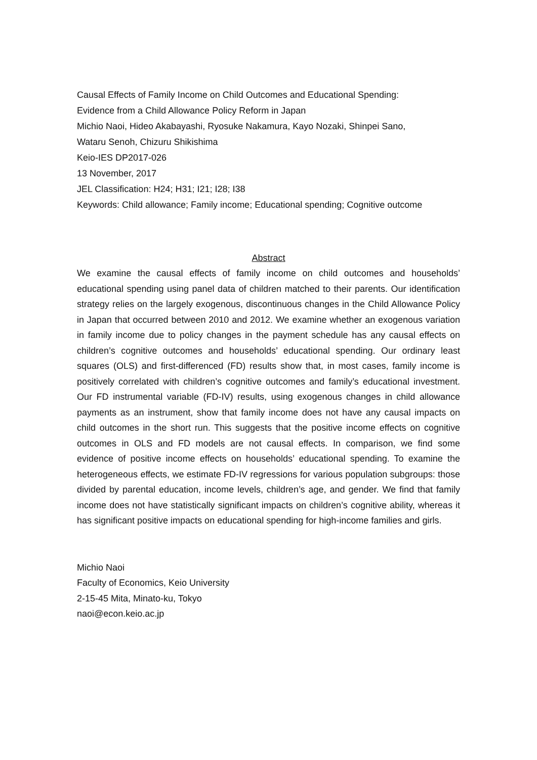Causal Effects of Family Income on Child Outcomes and Educational Spending:
Evidence from a Child Allowance Policy Reform in Japan
Michio Naoi, Hideo Akabayashi, Ryosuke Nakamura, Kayo Nozaki, Shinpei Sano,
Wataru Senoh, Chizuru Shikishima
Keio-IES DP2017-026
13 November, 2017
JEL Classification: H24; H31; I21; I28; I38
Keywords: Child allowance; Family income; Educational spending; Cognitive outcome
Abstract
We examine the causal effects of family income on child outcomes and households’ educational spending using panel data of children matched to their parents. Our identification strategy relies on the largely exogenous, discontinuous changes in the Child Allowance Policy in Japan that occurred between 2010 and 2012. We examine whether an exogenous variation in family income due to policy changes in the payment schedule has any causal effects on children’s cognitive outcomes and households’ educational spending. Our ordinary least squares (OLS) and first-differenced (FD) results show that, in most cases, family income is positively correlated with children’s cognitive outcomes and family’s educational investment. Our FD instrumental variable (FD-IV) results, using exogenous changes in child allowance payments as an instrument, show that family income does not have any causal impacts on child outcomes in the short run. This suggests that the positive income effects on cognitive outcomes in OLS and FD models are not causal effects. In comparison, we find some evidence of positive income effects on households’ educational spending. To examine the heterogeneous effects, we estimate FD-IV regressions for various population subgroups: those divided by parental education, income levels, children’s age, and gender. We find that family income does not have statistically significant impacts on children’s cognitive ability, whereas it has significant positive impacts on educational spending for high-income families and girls.
Michio Naoi
Faculty of Economics, Keio University
2-15-45 Mita, Minato-ku, Tokyo
naoi@econ.keio.ac.jp